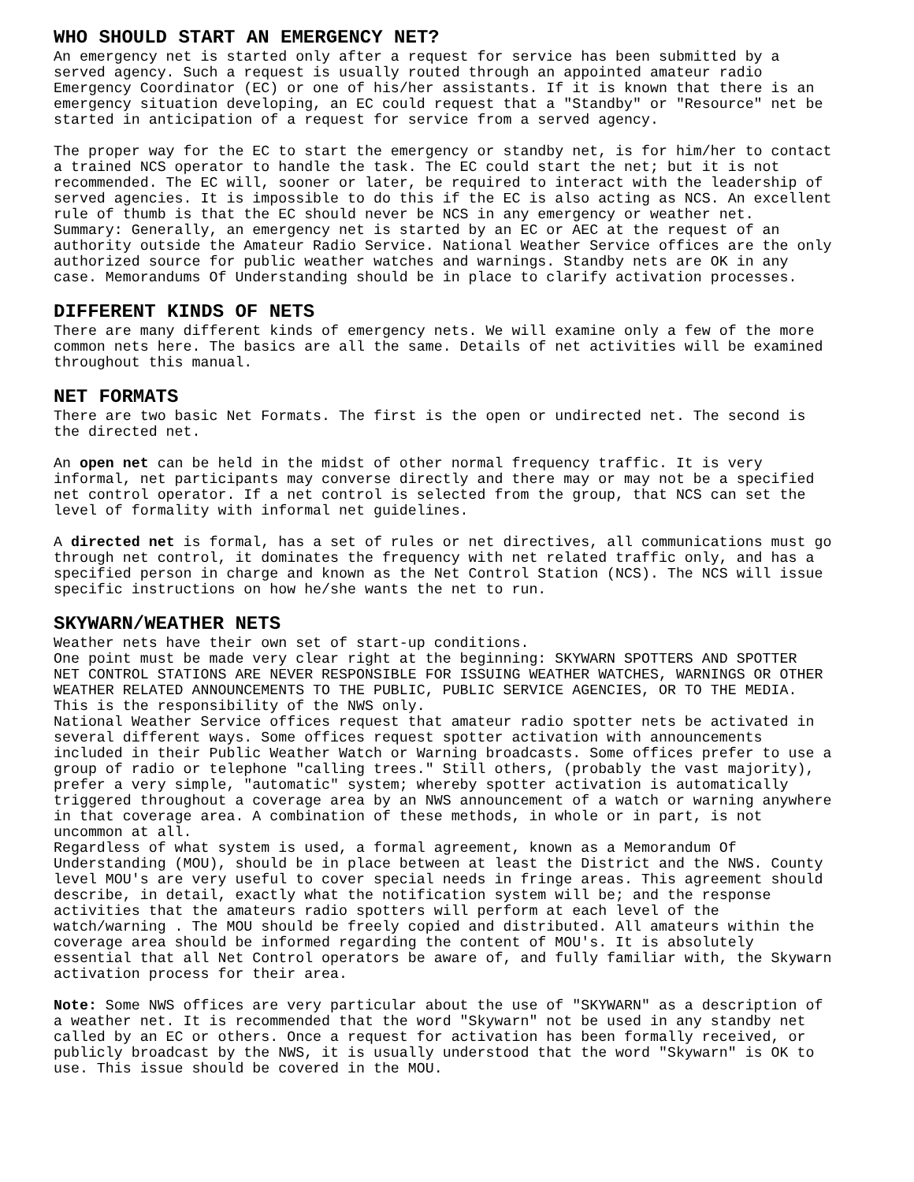WHO SHOULD START AN EMERGENCY NET?
An emergency net is started only after a request for service has been submitted by a served agency. Such a request is usually routed through an appointed amateur radio Emergency Coordinator (EC) or one of his/her assistants. If it is known that there is an emergency situation developing, an EC could request that a "Standby" or "Resource" net be started in anticipation of a request for service from a served agency.
The proper way for the EC to start the emergency or standby net, is for him/her to contact a trained NCS operator to handle the task. The EC could start the net; but it is not recommended. The EC will, sooner or later, be required to interact with the leadership of served agencies. It is impossible to do this if the EC is also acting as NCS. An excellent rule of thumb is that the EC should never be NCS in any emergency or weather net. Summary: Generally, an emergency net is started by an EC or AEC at the request of an authority outside the Amateur Radio Service. National Weather Service offices are the only authorized source for public weather watches and warnings. Standby nets are OK in any case. Memorandums Of Understanding should be in place to clarify activation processes.
DIFFERENT KINDS OF NETS
There are many different kinds of emergency nets. We will examine only a few of the more common nets here. The basics are all the same. Details of net activities will be examined throughout this manual.
NET FORMATS
There are two basic Net Formats. The first is the open or undirected net. The second is the directed net.
An open net can be held in the midst of other normal frequency traffic. It is very informal, net participants may converse directly and there may or may not be a specified net control operator. If a net control is selected from the group, that NCS can set the level of formality with informal net guidelines.
A directed net is formal, has a set of rules or net directives, all communications must go through net control, it dominates the frequency with net related traffic only, and has a specified person in charge and known as the Net Control Station (NCS). The NCS will issue specific instructions on how he/she wants the net to run.
SKYWARN/WEATHER NETS
Weather nets have their own set of start-up conditions. One point must be made very clear right at the beginning: SKYWARN SPOTTERS AND SPOTTER NET CONTROL STATIONS ARE NEVER RESPONSIBLE FOR ISSUING WEATHER WATCHES, WARNINGS OR OTHER WEATHER RELATED ANNOUNCEMENTS TO THE PUBLIC, PUBLIC SERVICE AGENCIES, OR TO THE MEDIA. This is the responsibility of the NWS only. National Weather Service offices request that amateur radio spotter nets be activated in several different ways. Some offices request spotter activation with announcements included in their Public Weather Watch or Warning broadcasts. Some offices prefer to use a group of radio or telephone "calling trees." Still others, (probably the vast majority), prefer a very simple, "automatic" system; whereby spotter activation is automatically triggered throughout a coverage area by an NWS announcement of a watch or warning anywhere in that coverage area. A combination of these methods, in whole or in part, is not uncommon at all. Regardless of what system is used, a formal agreement, known as a Memorandum Of Understanding (MOU), should be in place between at least the District and the NWS. County level MOU's are very useful to cover special needs in fringe areas. This agreement should describe, in detail, exactly what the notification system will be; and the response activities that the amateurs radio spotters will perform at each level of the watch/warning . The MOU should be freely copied and distributed. All amateurs within the coverage area should be informed regarding the content of MOU's. It is absolutely essential that all Net Control operators be aware of, and fully familiar with, the Skywarn activation process for their area.
Note: Some NWS offices are very particular about the use of "SKYWARN" as a description of a weather net. It is recommended that the word "Skywarn" not be used in any standby net called by an EC or others. Once a request for activation has been formally received, or publicly broadcast by the NWS, it is usually understood that the word "Skywarn" is OK to use. This issue should be covered in the MOU.